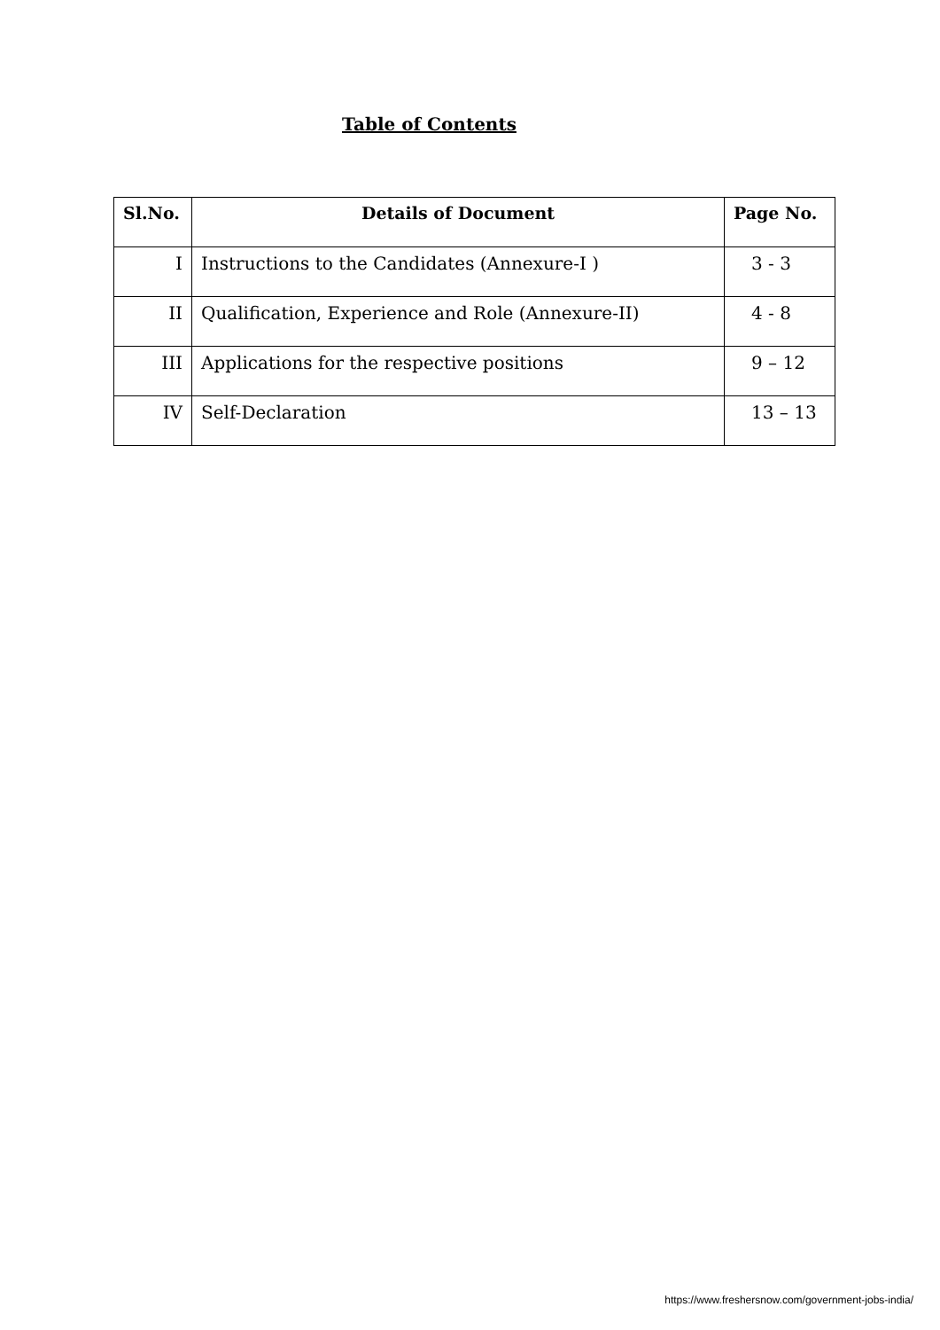Table of Contents
| Sl.No. | Details of Document | Page No. |
| --- | --- | --- |
| I | Instructions to the Candidates (Annexure-I ) | 3 - 3 |
| II | Qualification, Experience and Role (Annexure-II) | 4 - 8 |
| III | Applications for the respective positions | 9 – 12 |
| IV | Self-Declaration | 13 – 13 |
https://www.freshersnow.com/government-jobs-india/